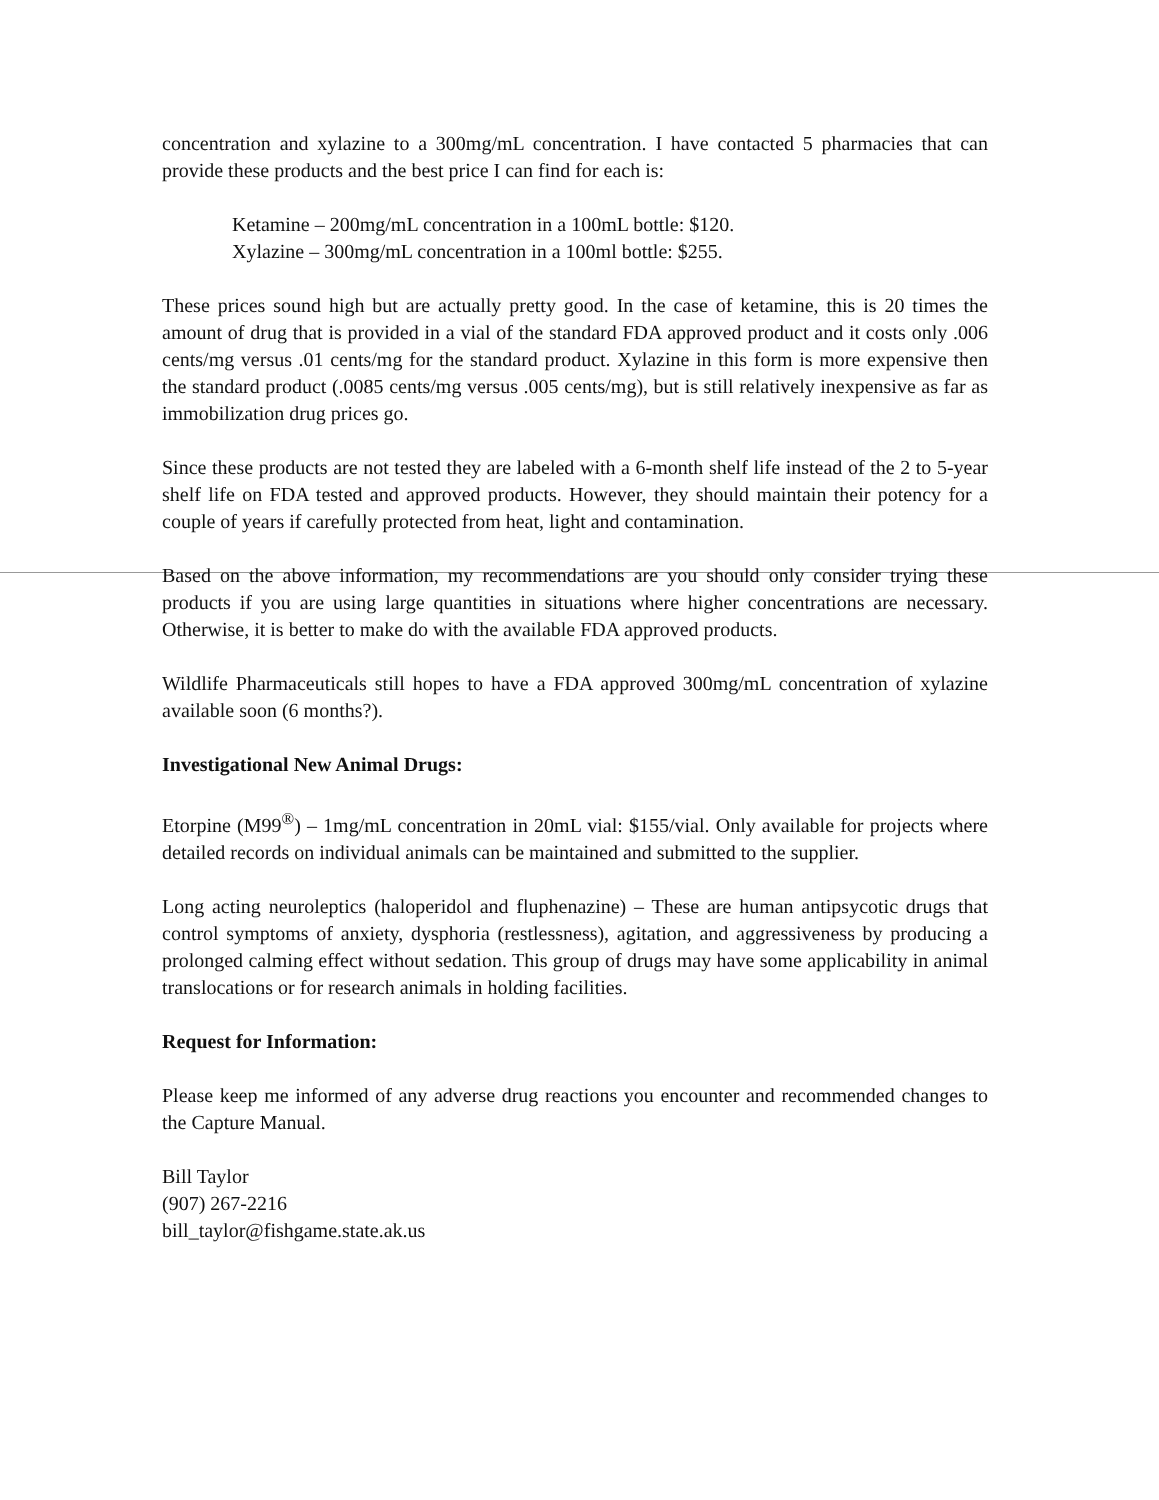concentration and xylazine to a 300mg/mL concentration. I have contacted 5 pharmacies that can provide these products and the best price I can find for each is:
Ketamine – 200mg/mL concentration in a 100mL bottle: $120.
Xylazine – 300mg/mL concentration in a 100ml bottle: $255.
These prices sound high but are actually pretty good. In the case of ketamine, this is 20 times the amount of drug that is provided in a vial of the standard FDA approved product and it costs only .006 cents/mg versus .01 cents/mg for the standard product. Xylazine in this form is more expensive then the standard product (.0085 cents/mg versus .005 cents/mg), but is still relatively inexpensive as far as immobilization drug prices go.
Since these products are not tested they are labeled with a 6-month shelf life instead of the 2 to 5-year shelf life on FDA tested and approved products. However, they should maintain their potency for a couple of years if carefully protected from heat, light and contamination.
Based on the above information, my recommendations are you should only consider trying these products if you are using large quantities in situations where higher concentrations are necessary. Otherwise, it is better to make do with the available FDA approved products.
Wildlife Pharmaceuticals still hopes to have a FDA approved 300mg/mL concentration of xylazine available soon (6 months?).
Investigational New Animal Drugs:
Etorpine (M99<sup>®</sup>) – 1mg/mL concentration in 20mL vial: $155/vial. Only available for projects where detailed records on individual animals can be maintained and submitted to the supplier.
Long acting neuroleptics (haloperidol and fluphenazine) – These are human antipsycotic drugs that control symptoms of anxiety, dysphoria (restlessness), agitation, and aggressiveness by producing a prolonged calming effect without sedation. This group of drugs may have some applicability in animal translocations or for research animals in holding facilities.
Request for Information:
Please keep me informed of any adverse drug reactions you encounter and recommended changes to the Capture Manual.
Bill Taylor
(907) 267-2216
bill_taylor@fishgame.state.ak.us